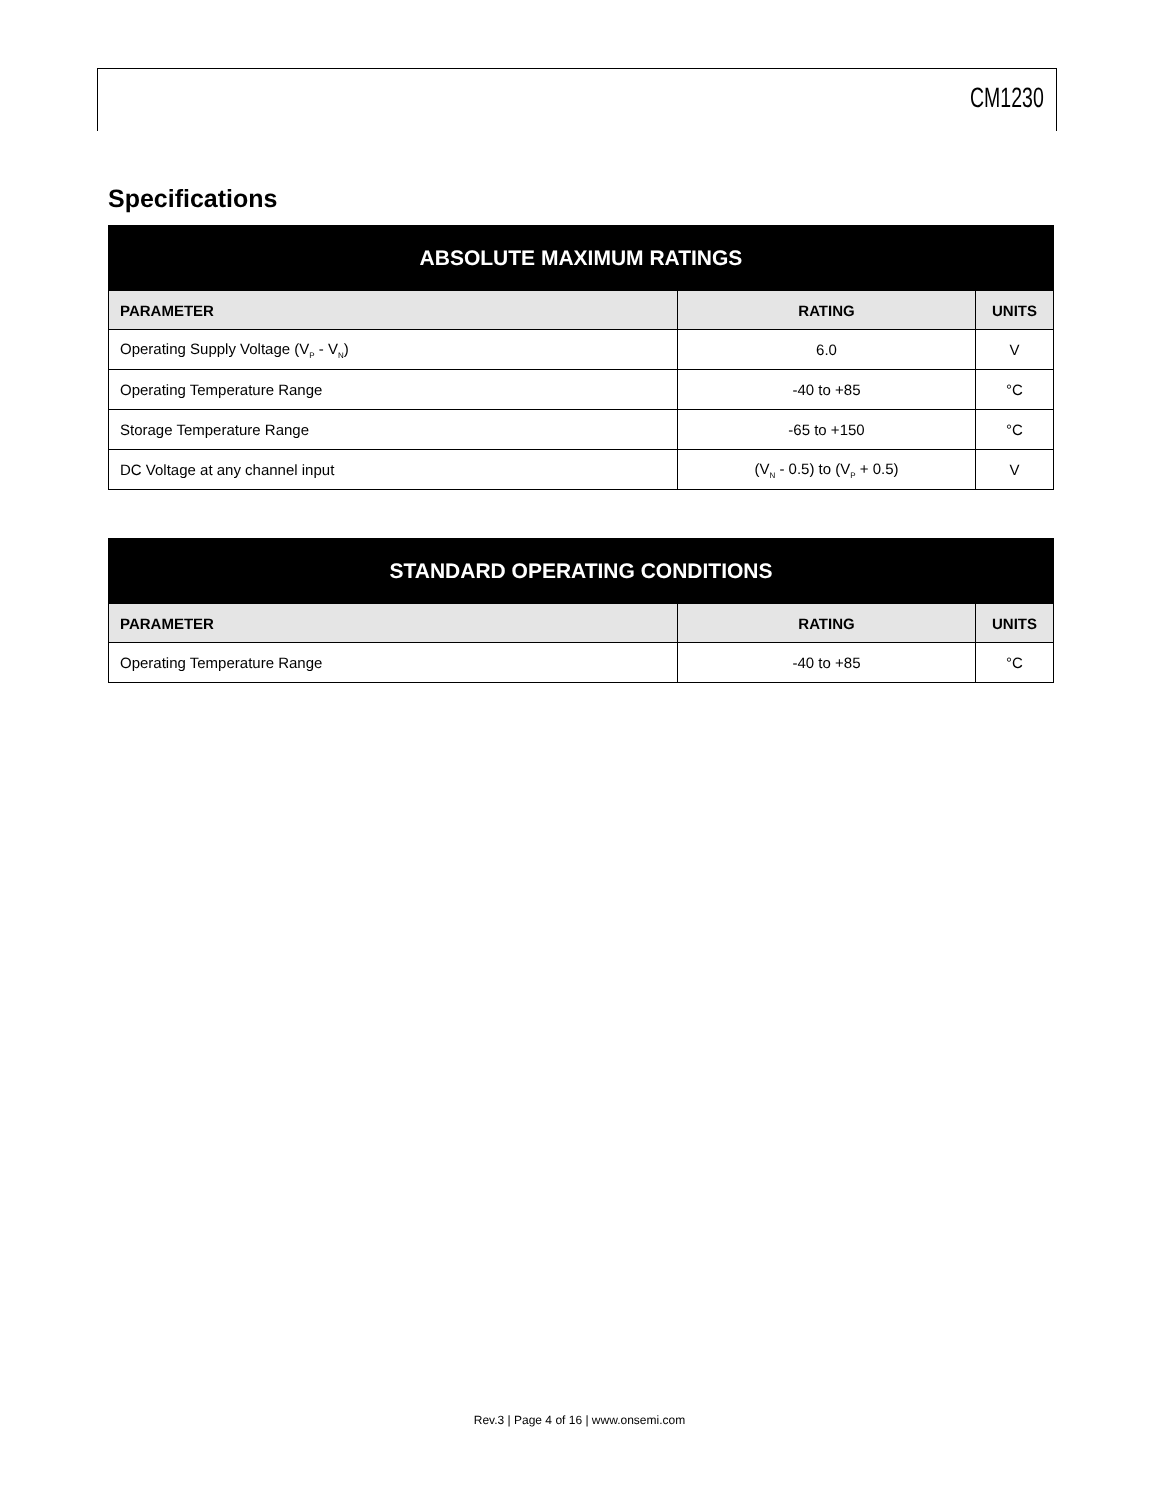CM1230
Specifications
| ABSOLUTE MAXIMUM RATINGS | | |
| --- | --- | --- |
| PARAMETER | RATING | UNITS |
| Operating Supply Voltage (V<sub>P</sub> - V<sub>N</sub>) | 6.0 | V |
| Operating Temperature Range | -40 to +85 | °C |
| Storage Temperature Range | -65 to +150 | °C |
| DC Voltage at any channel input | (V<sub>N</sub> - 0.5) to (V<sub>P</sub> + 0.5) | V |
| STANDARD OPERATING CONDITIONS | | |
| --- | --- | --- |
| PARAMETER | RATING | UNITS |
| Operating Temperature Range | -40 to +85 | °C |
Rev.3 | Page 4 of 16 | www.onsemi.com